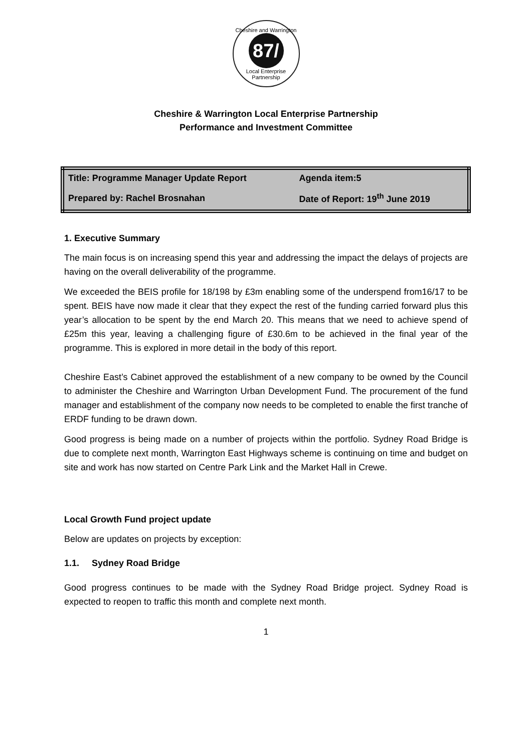Cheshire and Warrington
87/
Local Enterprise Partnership
Cheshire & Warrington Local Enterprise Partnership
Performance and Investment Committee
| Title: Programme Manager Update Report | Agenda item:5 |
| Prepared by: Rachel Brosnahan | Date of Report: 19<sup>th</sup> June 2019 |
1. Executive Summary
The main focus is on increasing spend this year and addressing the impact the delays of projects are having on the overall deliverability of the programme.
We exceeded the BEIS profile for 18/198 by £3m enabling some of the underspend from16/17 to be spent. BEIS have now made it clear that they expect the rest of the funding carried forward plus this year’s allocation to be spent by the end March 20. This means that we need to achieve spend of £25m this year, leaving a challenging figure of £30.6m to be achieved in the final year of the programme. This is explored in more detail in the body of this report.
Cheshire East’s Cabinet approved the establishment of a new company to be owned by the Council to administer the Cheshire and Warrington Urban Development Fund. The procurement of the fund manager and establishment of the company now needs to be completed to enable the first tranche of ERDF funding to be drawn down.
Good progress is being made on a number of projects within the portfolio. Sydney Road Bridge is due to complete next month, Warrington East Highways scheme is continuing on time and budget on site and work has now started on Centre Park Link and the Market Hall in Crewe.
Local Growth Fund project update
Below are updates on projects by exception:
1.1. Sydney Road Bridge
Good progress continues to be made with the Sydney Road Bridge project. Sydney Road is expected to reopen to traffic this month and complete next month.
1